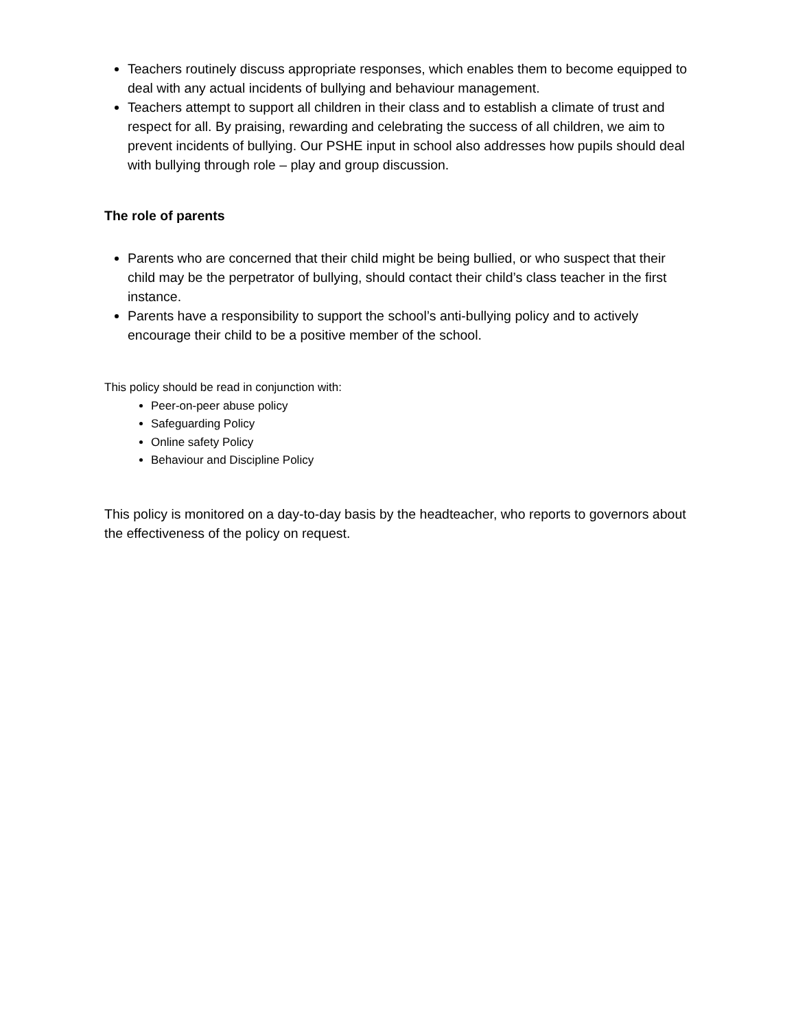Teachers routinely discuss appropriate responses, which enables them to become equipped to deal with any actual incidents of bullying and behaviour management.
Teachers attempt to support all children in their class and to establish a climate of trust and respect for all. By praising, rewarding and celebrating the success of all children, we aim to prevent incidents of bullying. Our PSHE input in school also addresses how pupils should deal with bullying through role – play and group discussion.
The role of parents
Parents who are concerned that their child might be being bullied, or who suspect that their child may be the perpetrator of bullying, should contact their child’s class teacher in the first instance.
Parents have a responsibility to support the school’s anti-bullying policy and to actively encourage their child to be a positive member of the school.
This policy should be read in conjunction with:
Peer-on-peer abuse policy
Safeguarding Policy
Online safety Policy
Behaviour and Discipline Policy
This policy is monitored on a day-to-day basis by the headteacher, who reports to governors about the effectiveness of the policy on request.